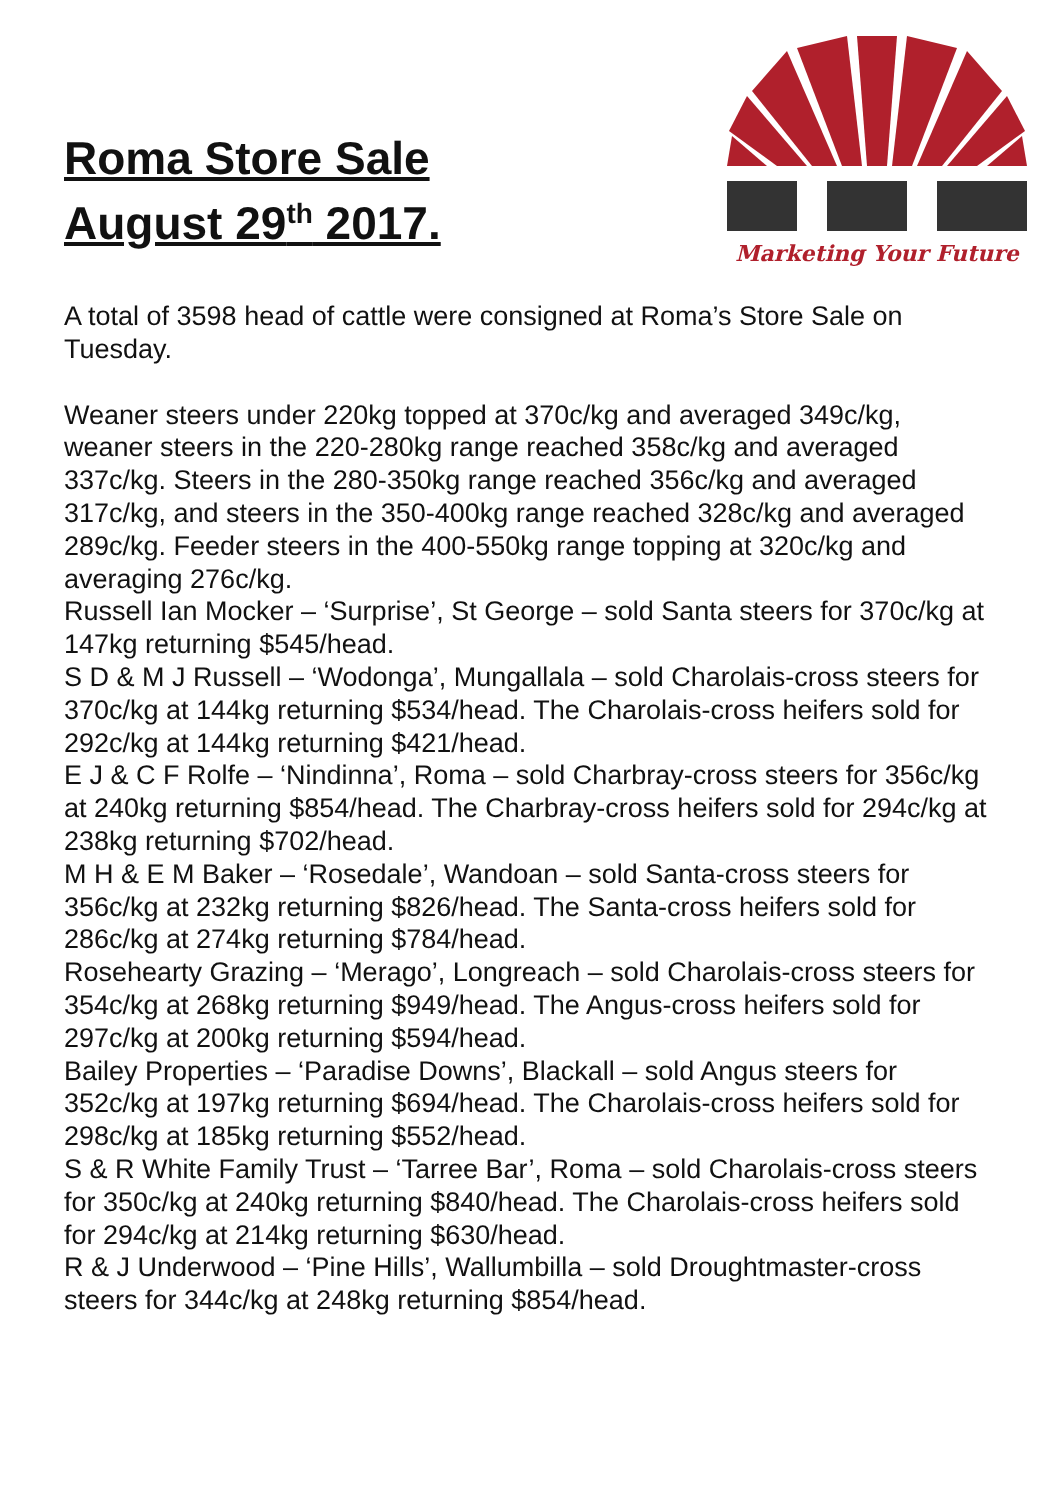Roma Store Sale
August 29<sup>th</sup> 2017.
Marketing Your Future
A total of 3598 head of cattle were consigned at Roma’s Store Sale on Tuesday.
Weaner steers under 220kg topped at 370c/kg and averaged 349c/kg, weaner steers in the 220-280kg range reached 358c/kg and averaged 337c/kg. Steers in the 280-350kg range reached 356c/kg and averaged 317c/kg, and steers in the 350-400kg range reached 328c/kg and averaged 289c/kg. Feeder steers in the 400-550kg range topping at 320c/kg and averaging 276c/kg.
Russell Ian Mocker – ‘Surprise’, St George – sold Santa steers for 370c/kg at 147kg returning $545/head.
S D & M J Russell – ‘Wodonga’, Mungallala – sold Charolais-cross steers for 370c/kg at 144kg returning $534/head. The Charolais-cross heifers sold for 292c/kg at 144kg returning $421/head.
E J & C F Rolfe – ‘Nindinna’, Roma – sold Charbray-cross steers for 356c/kg at 240kg returning $854/head. The Charbray-cross heifers sold for 294c/kg at 238kg returning $702/head.
M H & E M Baker – ‘Rosedale’, Wandoan – sold Santa-cross steers for 356c/kg at 232kg returning $826/head. The Santa-cross heifers sold for 286c/kg at 274kg returning $784/head.
Rosehearty Grazing – ‘Merago’, Longreach – sold Charolais-cross steers for 354c/kg at 268kg returning $949/head. The Angus-cross heifers sold for 297c/kg at 200kg returning $594/head.
Bailey Properties – ‘Paradise Downs’, Blackall – sold Angus steers for 352c/kg at 197kg returning $694/head. The Charolais-cross heifers sold for 298c/kg at 185kg returning $552/head.
S & R White Family Trust – ‘Tarree Bar’, Roma – sold Charolais-cross steers for 350c/kg at 240kg returning $840/head. The Charolais-cross heifers sold for 294c/kg at 214kg returning $630/head.
R & J Underwood – ‘Pine Hills’, Wallumbilla – sold Droughtmaster-cross steers for 344c/kg at 248kg returning $854/head.